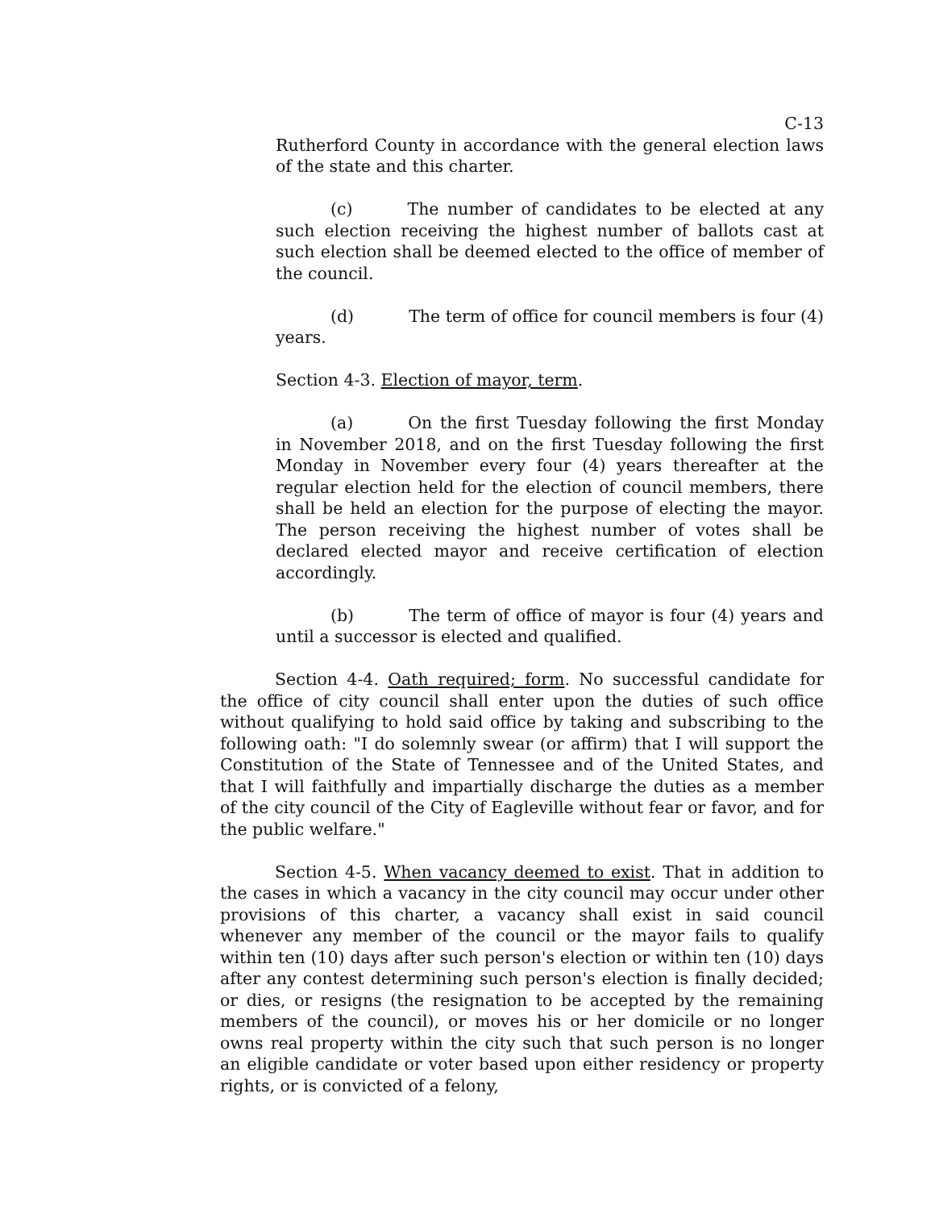C-13
Rutherford County in accordance with the general election laws of the state and this charter.
(c) The number of candidates to be elected at any such election receiving the highest number of ballots cast at such election shall be deemed elected to the office of member of the council.
(d) The term of office for council members is four (4) years.
Section 4-3. Election of mayor, term.
(a) On the first Tuesday following the first Monday in November 2018, and on the first Tuesday following the first Monday in November every four (4) years thereafter at the regular election held for the election of council members, there shall be held an election for the purpose of electing the mayor. The person receiving the highest number of votes shall be declared elected mayor and receive certification of election accordingly.
(b) The term of office of mayor is four (4) years and until a successor is elected and qualified.
Section 4-4. Oath required; form. No successful candidate for the office of city council shall enter upon the duties of such office without qualifying to hold said office by taking and subscribing to the following oath: "I do solemnly swear (or affirm) that I will support the Constitution of the State of Tennessee and of the United States, and that I will faithfully and impartially discharge the duties as a member of the city council of the City of Eagleville without fear or favor, and for the public welfare."
Section 4-5. When vacancy deemed to exist. That in addition to the cases in which a vacancy in the city council may occur under other provisions of this charter, a vacancy shall exist in said council whenever any member of the council or the mayor fails to qualify within ten (10) days after such person's election or within ten (10) days after any contest determining such person's election is finally decided; or dies, or resigns (the resignation to be accepted by the remaining members of the council), or moves his or her domicile or no longer owns real property within the city such that such person is no longer an eligible candidate or voter based upon either residency or property rights, or is convicted of a felony,